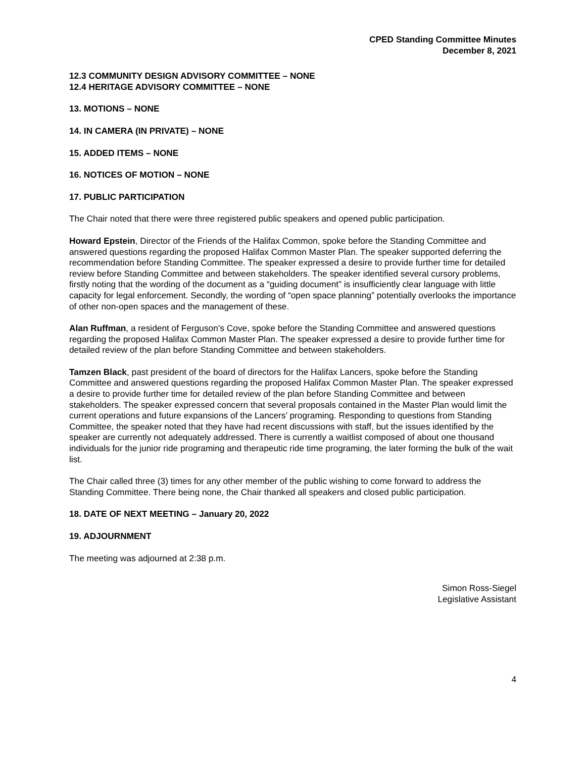CPED Standing Committee Minutes
December 8, 2021
12.3 COMMUNITY DESIGN ADVISORY COMMITTEE – NONE
12.4 HERITAGE ADVISORY COMMITTEE – NONE
13. MOTIONS – NONE
14. IN CAMERA (IN PRIVATE) – NONE
15. ADDED ITEMS – NONE
16. NOTICES OF MOTION – NONE
17. PUBLIC PARTICIPATION
The Chair noted that there were three registered public speakers and opened public participation.
Howard Epstein, Director of the Friends of the Halifax Common, spoke before the Standing Committee and answered questions regarding the proposed Halifax Common Master Plan. The speaker supported deferring the recommendation before Standing Committee. The speaker expressed a desire to provide further time for detailed review before Standing Committee and between stakeholders. The speaker identified several cursory problems, firstly noting that the wording of the document as a “guiding document” is insufficiently clear language with little capacity for legal enforcement. Secondly, the wording of “open space planning” potentially overlooks the importance of other non-open spaces and the management of these.
Alan Ruffman, a resident of Ferguson’s Cove, spoke before the Standing Committee and answered questions regarding the proposed Halifax Common Master Plan. The speaker expressed a desire to provide further time for detailed review of the plan before Standing Committee and between stakeholders.
Tamzen Black, past president of the board of directors for the Halifax Lancers, spoke before the Standing Committee and answered questions regarding the proposed Halifax Common Master Plan. The speaker expressed a desire to provide further time for detailed review of the plan before Standing Committee and between stakeholders. The speaker expressed concern that several proposals contained in the Master Plan would limit the current operations and future expansions of the Lancers’ programing. Responding to questions from Standing Committee, the speaker noted that they have had recent discussions with staff, but the issues identified by the speaker are currently not adequately addressed. There is currently a waitlist composed of about one thousand individuals for the junior ride programing and therapeutic ride time programing, the later forming the bulk of the wait list.
The Chair called three (3) times for any other member of the public wishing to come forward to address the Standing Committee. There being none, the Chair thanked all speakers and closed public participation.
18. DATE OF NEXT MEETING – January 20, 2022
19. ADJOURNMENT
The meeting was adjourned at 2:38 p.m.
Simon Ross-Siegel
Legislative Assistant
4